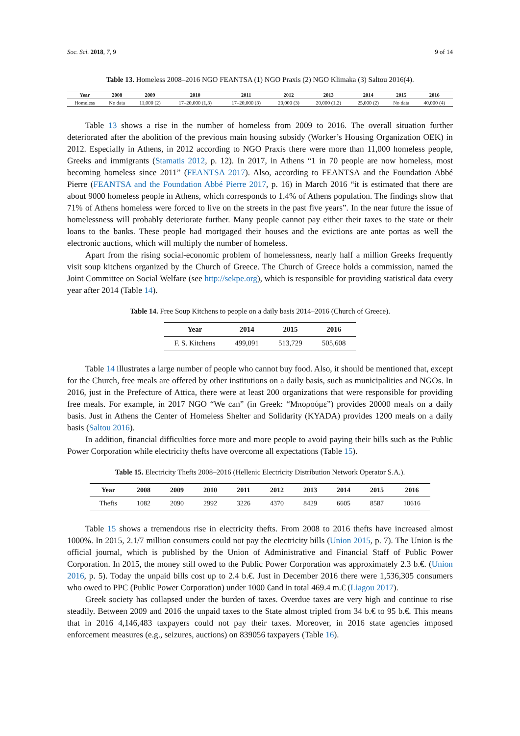Soc. Sci. 2018, 7, 9 9 of 14
Table 13. Homeless 2008–2016 NGO FEANTSA (1) NGO Praxis (2) NGO Klimaka (3) Saltou 2016(4).
| Year | 2008 | 2009 | 2010 | 2011 | 2012 | 2013 | 2014 | 2015 | 2016 |
| --- | --- | --- | --- | --- | --- | --- | --- | --- | --- |
| Homeless | No data | 11,000 (2) | 17–20,000 (1,3) | 17–20,000 (3) | 20,000 (3) | 20,000 (1,2) | 25,000 (2) | No data | 40,000 (4) |
Table 13 shows a rise in the number of homeless from 2009 to 2016. The overall situation further deteriorated after the abolition of the previous main housing subsidy (Worker’s Housing Organization OEK) in 2012. Especially in Athens, in 2012 according to NGO Praxis there were more than 11,000 homeless people, Greeks and immigrants (Stamatis 2012, p. 12). In 2017, in Athens “1 in 70 people are now homeless, most becoming homeless since 2011” (FEANTSA 2017). Also, according to FEANTSA and the Foundation Abbé Pierre (FEANTSA and the Foundation Abbé Pierre 2017, p. 16) in March 2016 “it is estimated that there are about 9000 homeless people in Athens, which corresponds to 1.4% of Athens population. The findings show that 71% of Athens homeless were forced to live on the streets in the past five years”. In the near future the issue of homelessness will probably deteriorate further. Many people cannot pay either their taxes to the state or their loans to the banks. These people had mortgaged their houses and the evictions are ante portas as well the electronic auctions, which will multiply the number of homeless.
Apart from the rising social-economic problem of homelessness, nearly half a million Greeks frequently visit soup kitchens organized by the Church of Greece. The Church of Greece holds a commission, named the Joint Committee on Social Welfare (see http://sekpe.org), which is responsible for providing statistical data every year after 2014 (Table 14).
Table 14. Free Soup Kitchens to people on a daily basis 2014–2016 (Church of Greece).
| Year | 2014 | 2015 | 2016 |
| --- | --- | --- | --- |
| F. S. Kitchens | 499,091 | 513,729 | 505,608 |
Table 14 illustrates a large number of people who cannot buy food. Also, it should be mentioned that, except for the Church, free meals are offered by other institutions on a daily basis, such as municipalities and NGOs. In 2016, just in the Prefecture of Attica, there were at least 200 organizations that were responsible for providing free meals. For example, in 2017 NGO “We can” (in Greek: “Μπορούμε”) provides 20000 meals on a daily basis. Just in Athens the Center of Homeless Shelter and Solidarity (KYADA) provides 1200 meals on a daily basis (Saltou 2016).
In addition, financial difficulties force more and more people to avoid paying their bills such as the Public Power Corporation while electricity thefts have overcome all expectations (Table 15).
Table 15. Electricity Thefts 2008–2016 (Hellenic Electricity Distribution Network Operator S.A.).
| Year | 2008 | 2009 | 2010 | 2011 | 2012 | 2013 | 2014 | 2015 | 2016 |
| --- | --- | --- | --- | --- | --- | --- | --- | --- | --- |
| Thefts | 1082 | 2090 | 2992 | 3226 | 4370 | 8429 | 6605 | 8587 | 10616 |
Table 15 shows a tremendous rise in electricity thefts. From 2008 to 2016 thefts have increased almost 1000%. In 2015, 2.1/7 million consumers could not pay the electricity bills (Union 2015, p. 7). The Union is the official journal, which is published by the Union of Administrative and Financial Staff of Public Power Corporation. In 2015, the money still owed to the Public Power Corporation was approximately 2.3 b.€. (Union 2016, p. 5). Today the unpaid bills cost up to 2.4 b.€. Just in December 2016 there were 1,536,305 consumers who owed to PPC (Public Power Corporation) under 1000 €and in total 469.4 m.€ (Liagou 2017).
Greek society has collapsed under the burden of taxes. Overdue taxes are very high and continue to rise steadily. Between 2009 and 2016 the unpaid taxes to the State almost tripled from 34 b.€ to 95 b.€. This means that in 2016 4,146,483 taxpayers could not pay their taxes. Moreover, in 2016 state agencies imposed enforcement measures (e.g., seizures, auctions) on 839056 taxpayers (Table 16).